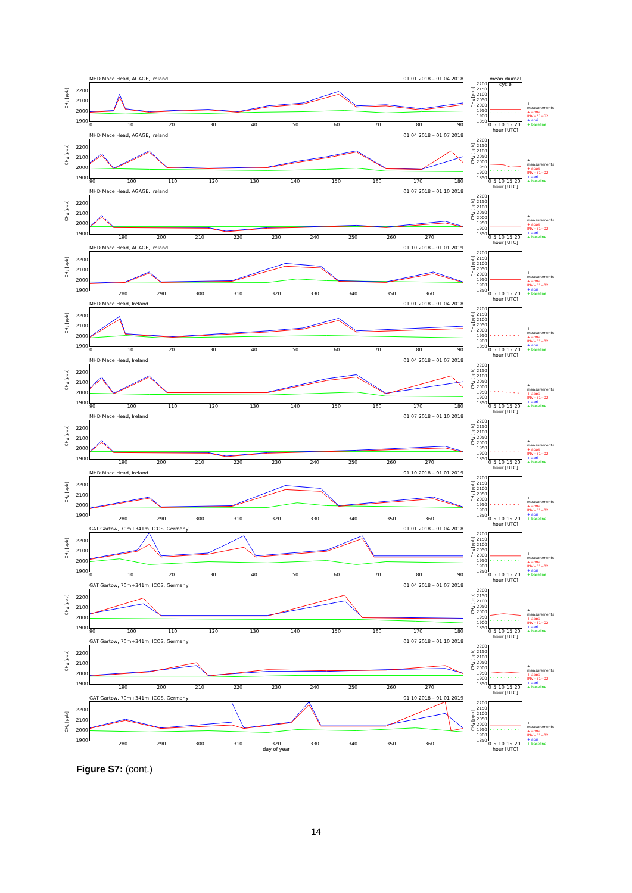CH<sub>4</sub> [ppb]
2200
2100
2000
1900
MHD Mace Head, AGAGE, Ireland 01 01 2018 – 01 04 2018
0 10 20 30 40 50 60 70 80 90
CH<sub>4</sub> [ppb]
2200
2150
2100
2050
2000
1950
1900
1850
mean diurnal cycle
0 5 10 15 20
hour [UTC]
+ measurements
+ apos INV−E1−02
+ apri
+ baseline
CH<sub>4</sub> [ppb]
2200
2100
2000
1900
MHD Mace Head, AGAGE, Ireland 01 04 2018 – 01 07 2018
90 100 110 120 130 140 150 160 170 180
CH<sub>4</sub> [ppb]
2200
2150
2100
2050
2000
1950
1900
1850
0 5 10 15 20
hour [UTC]
+ measurements
+ apos INV−E1−02
+ apri
+ baseline
CH<sub>4</sub> [ppb]
2200
2100
2000
1900
MHD Mace Head, AGAGE, Ireland 01 07 2018 – 01 10 2018
190 200 210 220 230 240 250 260 270
CH<sub>4</sub> [ppb]
2200
2150
2100
2050
2000
1950
1900
1850
0 5 10 15 20
hour [UTC]
+ measurements
+ apos INV−E1−02
+ apri
+ baseline
CH<sub>4</sub> [ppb]
2200
2100
2000
1900
MHD Mace Head, AGAGE, Ireland 01 10 2018 – 01 01 2019
280 290 300 310 320 330 340 350 360
CH<sub>4</sub> [ppb]
2200
2150
2100
2050
2000
1950
1900
1850
0 5 10 15 20
hour [UTC]
+ measurements
+ apos INV−E1−02
+ apri
+ baseline
CH<sub>4</sub> [ppb]
2200
2100
2000
1900
MHD Mace Head, Ireland 01 01 2018 – 01 04 2018
0 10 20 30 40 50 60 70 80 90
CH<sub>4</sub> [ppb]
2200
2150
2100
2050
2000
1950
1900
1850
0 5 10 15 20
hour [UTC]
+ measurements
+ apos INV−E1−02
+ apri
+ baseline
CH<sub>4</sub> [ppb]
2200
2100
2000
1900
MHD Mace Head, Ireland 01 04 2018 – 01 07 2018
90 100 110 120 130 140 150 160 170 180
CH<sub>4</sub> [ppb]
2200
2150
2100
2050
2000
1950
1900
1850
0 5 10 15 20
hour [UTC]
+ measurements
+ apos INV−E1−02
+ apri
+ baseline
CH<sub>4</sub> [ppb]
2200
2100
2000
1900
MHD Mace Head, Ireland 01 07 2018 – 01 10 2018
190 200 210 220 230 240 250 260 270
CH<sub>4</sub> [ppb]
2200
2150
2100
2050
2000
1950
1900
1850
0 5 10 15 20
hour [UTC]
+ measurements
+ apos INV−E1−02
+ apri
+ baseline
CH<sub>4</sub> [ppb]
2200
2100
2000
1900
MHD Mace Head, Ireland 01 10 2018 – 01 01 2019
280 290 300 310 320 330 340 350 360
CH<sub>4</sub> [ppb]
2200
2150
2100
2050
2000
1950
1900
1850
0 5 10 15 20
hour [UTC]
+ measurements
+ apos INV−E1−02
+ apri
+ baseline
CH<sub>4</sub> [ppb]
2200
2100
2000
1900
GAT Gartow, 70m+341m, ICOS, Germany 01 01 2018 – 01 04 2018
0 10 20 30 40 50 60 70 80 90
CH<sub>4</sub> [ppb]
2200
2150
2100
2050
2000
1950
1900
1850
0 5 10 15 20
hour [UTC]
+ measurements
+ apos INV−E1−02
+ apri
+ baseline
CH<sub>4</sub> [ppb]
2200
2100
2000
1900
GAT Gartow, 70m+341m, ICOS, Germany 01 04 2018 – 01 07 2018
90 100 110 120 130 140 150 160 170 180
CH<sub>4</sub> [ppb]
2200
2150
2100
2050
2000
1950
1900
1850
0 5 10 15 20
hour [UTC]
+ measurements
+ apos INV−E1−02
+ apri
+ baseline
CH<sub>4</sub> [ppb]
2200
2100
2000
1900
GAT Gartow, 70m+341m, ICOS, Germany 01 07 2018 – 01 10 2018
190 200 210 220 230 240 250 260 270
CH<sub>4</sub> [ppb]
2200
2150
2100
2050
2000
1950
1900
1850
0 5 10 15 20
hour [UTC]
+ measurements
+ apos INV−E1−02
+ apri
+ baseline
CH<sub>4</sub> [ppb]
2200
2100
2000
1900
GAT Gartow, 70m+341m, ICOS, Germany 01 10 2018 – 01 01 2019
280 290 300 310 320 330 340 350 360
day of year
CH<sub>4</sub> [ppb]
2200
2150
2100
2050
2000
1950
1900
1850
0 5 10 15 20
hour [UTC]
+ measurements
+ apos INV−E1−02
+ apri
+ baseline
Figure S7: (cont.)
14